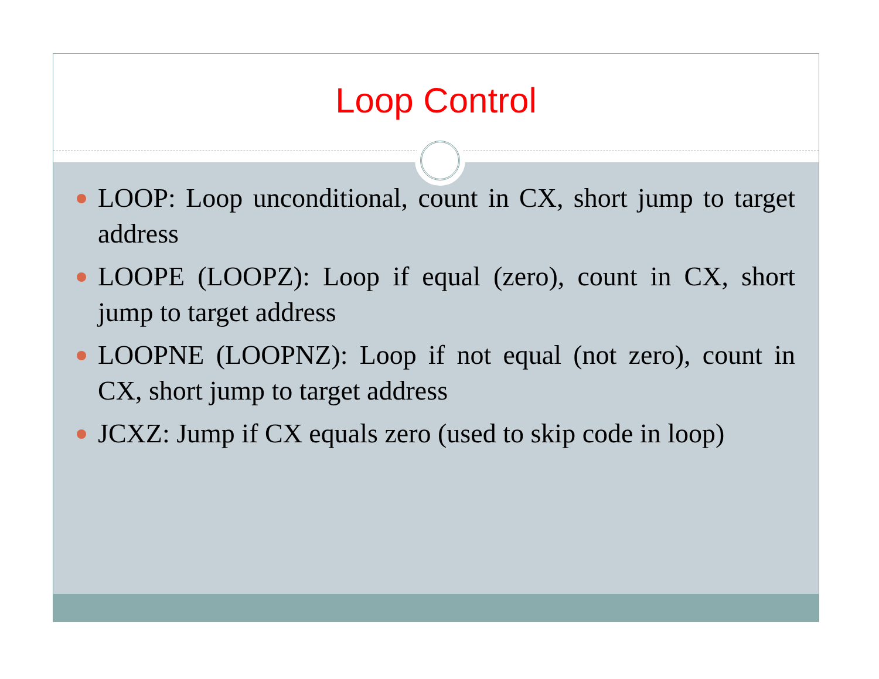Loop Control
LOOP: Loop unconditional, count in CX, short jump to target address
LOOPE (LOOPZ): Loop if equal (zero), count in CX, short jump to target address
LOOPNE (LOOPNZ): Loop if not equal (not zero), count in CX, short jump to target address
JCXZ: Jump if CX equals zero (used to skip code in loop)